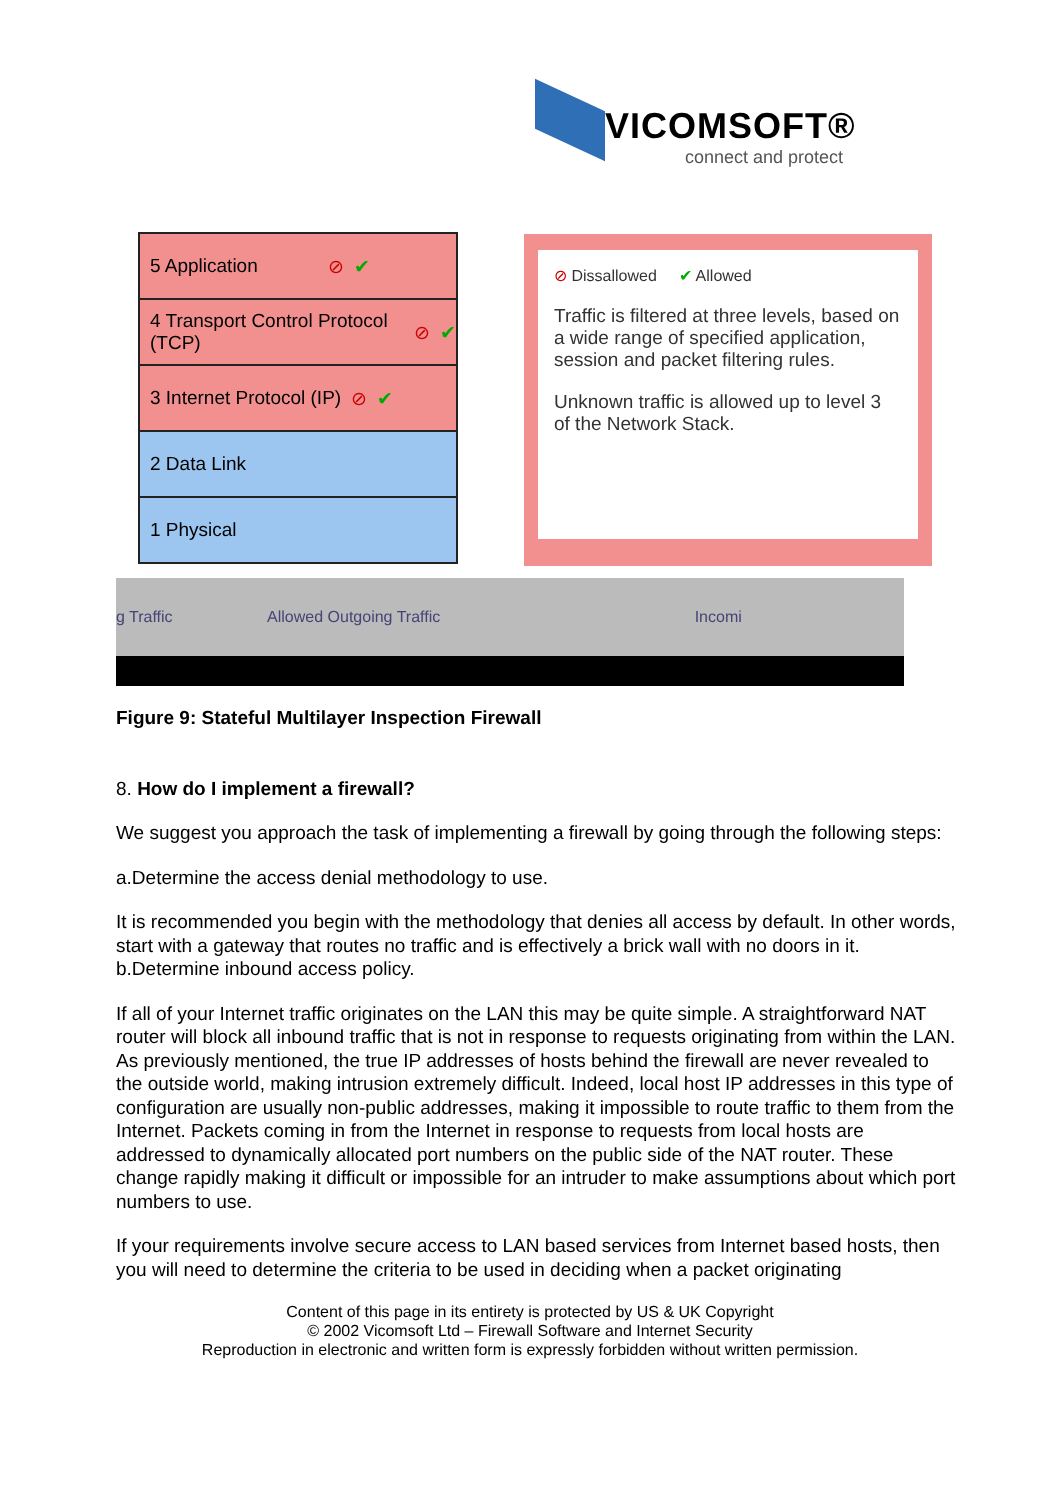VICOMSOFT®
connect and protect
5 Application ⊘ ✔
4 Transport Control Protocol (TCP) ⊘ ✔
3 Internet Protocol (IP) ⊘ ✔
2 Data Link
1 Physical
⊘ Dissallowed ✔ Allowed
Traffic is filtered at three levels, based on a wide range of specified application, session and packet filtering rules.
Unknown traffic is allowed up to level 3 of the Network Stack.
g Traffic Allowed Outgoing Traffic Incomi
Figure 9: Stateful Multilayer Inspection Firewall
8. How do I implement a firewall?
We suggest you approach the task of implementing a firewall by going through the following steps:
a.Determine the access denial methodology to use.
It is recommended you begin with the methodology that denies all access by default. In other words, start with a gateway that routes no traffic and is effectively a brick wall with no doors in it.
b.Determine inbound access policy.
If all of your Internet traffic originates on the LAN this may be quite simple. A straightforward NAT router will block all inbound traffic that is not in response to requests originating from within the LAN. As previously mentioned, the true IP addresses of hosts behind the firewall are never revealed to the outside world, making intrusion extremely difficult. Indeed, local host IP addresses in this type of configuration are usually non-public addresses, making it impossible to route traffic to them from the Internet. Packets coming in from the Internet in response to requests from local hosts are addressed to dynamically allocated port numbers on the public side of the NAT router. These change rapidly making it difficult or impossible for an intruder to make assumptions about which port numbers to use.
If your requirements involve secure access to LAN based services from Internet based hosts, then you will need to determine the criteria to be used in deciding when a packet originating
Content of this page in its entirety is protected by US & UK Copyright
© 2002 Vicomsoft Ltd – Firewall Software and Internet Security
Reproduction in electronic and written form is expressly forbidden without written permission.